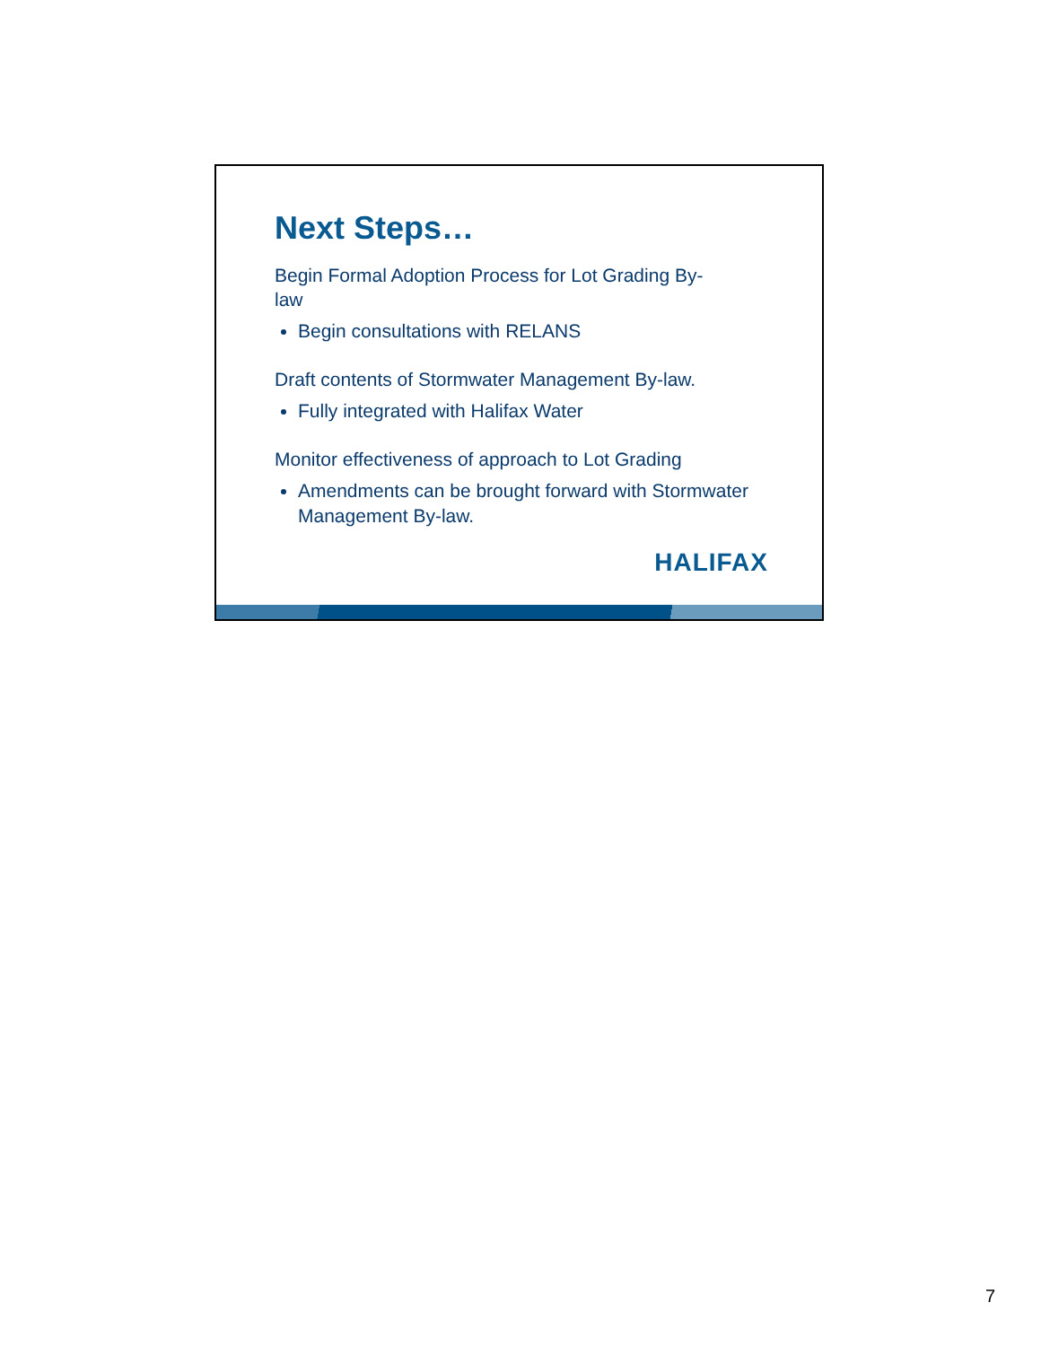Next Steps…
Begin Formal Adoption Process for Lot Grading By-
law
Begin consultations with RELANS
Draft contents of Stormwater Management By-law.
Fully integrated with Halifax Water
Monitor effectiveness of approach to Lot Grading
Amendments can be brought forward with Stormwater Management By-law.
HALIFAX
7